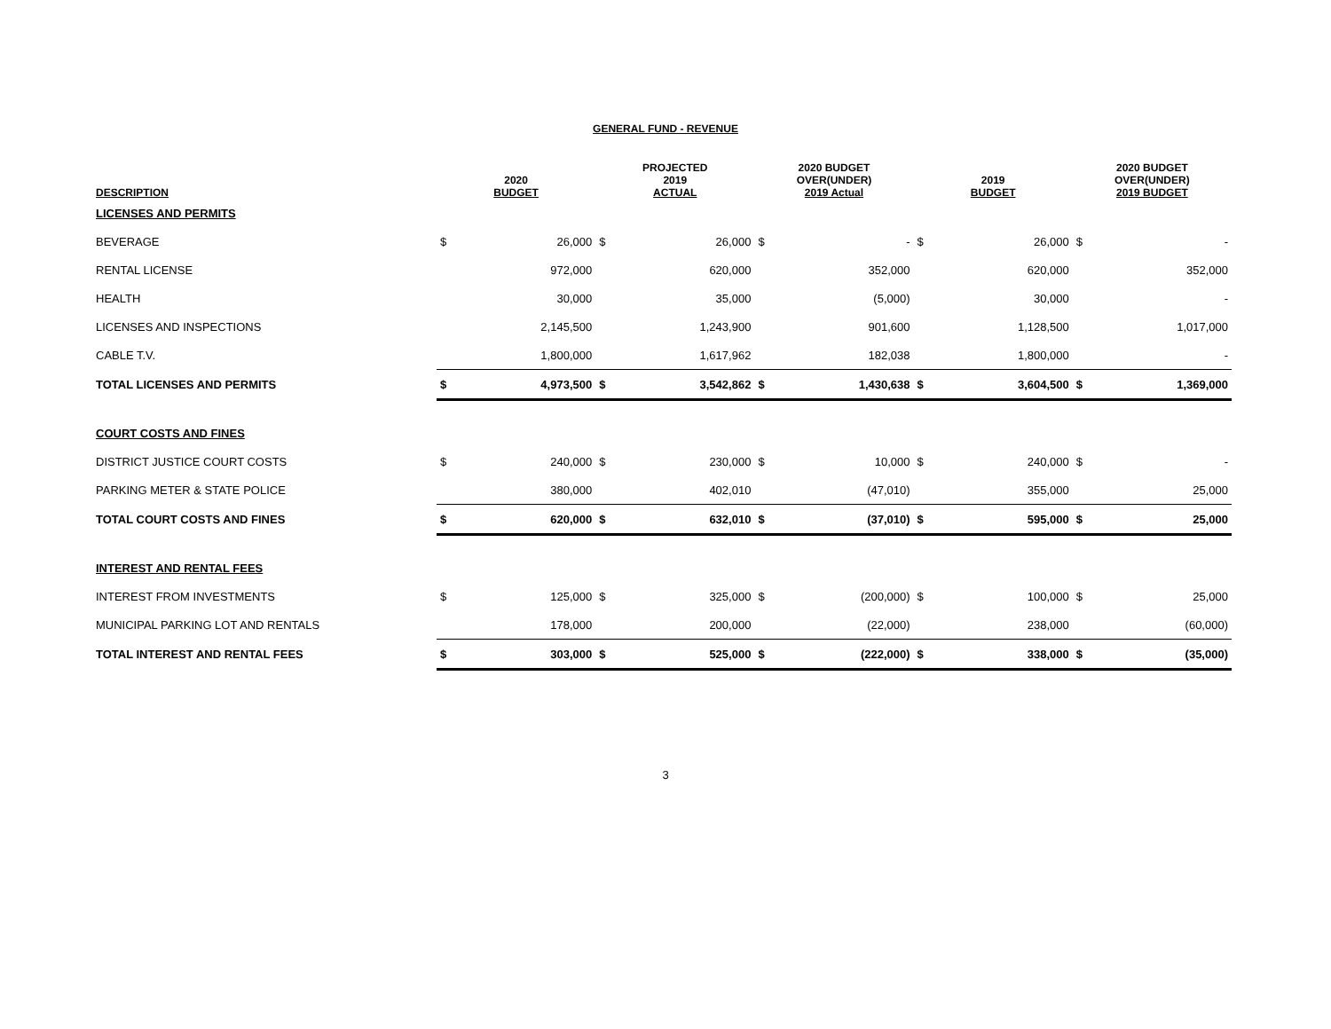GENERAL FUND - REVENUE
| DESCRIPTION | 2020 BUDGET | | PROJECTED 2019 ACTUAL | | 2020 BUDGET OVER(UNDER) 2019 Actual | | 2019 BUDGET | | 2020 BUDGET OVER(UNDER) 2019 BUDGET | |
| --- | --- | --- | --- | --- | --- | --- | --- | --- | --- | --- |
| LICENSES AND PERMITS | | | | | | | | | | |
| BEVERAGE | $ | 26,000 | $ | 26,000 | $ | - | $ | 26,000 | $ | - |
| RENTAL LICENSE | | 972,000 | | 620,000 | | 352,000 | | 620,000 | | 352,000 |
| HEALTH | | 30,000 | | 35,000 | | (5,000) | | 30,000 | | - |
| LICENSES AND INSPECTIONS | | 2,145,500 | | 1,243,900 | | 901,600 | | 1,128,500 | | 1,017,000 |
| CABLE T.V. | | 1,800,000 | | 1,617,962 | | 182,038 | | 1,800,000 | | - |
| TOTAL LICENSES AND PERMITS | $ | 4,973,500 | $ | 3,542,862 | $ | 1,430,638 | $ | 3,604,500 | $ | 1,369,000 |
| COURT COSTS AND FINES | | | | | | | | | | |
| DISTRICT JUSTICE COURT COSTS | $ | 240,000 | $ | 230,000 | $ | 10,000 | $ | 240,000 | $ | - |
| PARKING METER & STATE POLICE | | 380,000 | | 402,010 | | (47,010) | | 355,000 | | 25,000 |
| TOTAL COURT COSTS AND FINES | $ | 620,000 | $ | 632,010 | $ | (37,010) | $ | 595,000 | $ | 25,000 |
| INTEREST AND RENTAL FEES | | | | | | | | | | |
| INTEREST FROM INVESTMENTS | $ | 125,000 | $ | 325,000 | $ | (200,000) | $ | 100,000 | $ | 25,000 |
| MUNICIPAL PARKING LOT AND RENTALS | | 178,000 | | 200,000 | | (22,000) | | 238,000 | | (60,000) |
| TOTAL INTEREST AND RENTAL FEES | $ | 303,000 | $ | 525,000 | $ | (222,000) | $ | 338,000 | $ | (35,000) |
3